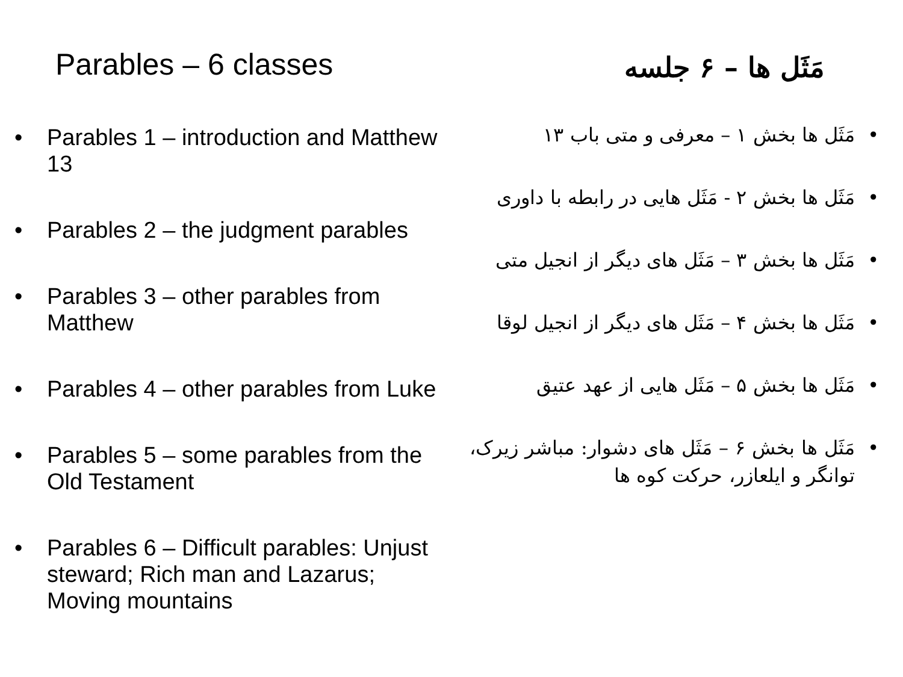Parables – 6 classes
• Parables 1 – introduction and Matthew 13
• Parables 2 – the judgment parables
• Parables 3 – other parables from Matthew
• Parables 4 – other parables from Luke
• Parables 5 – some parables from the Old Testament
• Parables 6 – Difficult parables: Unjust steward; Rich man and Lazarus; Moving mountains
مَثَل ها – ۶ جلسه
• مَثَل ها بخش ۱ – معرفی و متی باب ۱۳
• مَثَل ها بخش ۲ - مَثَل هایی در رابطه با داوری
• مَثَل ها بخش ۳ – مَثَل های دیگر از انجیل متی
• مَثَل ها بخش ۴ – مَثَل های دیگر از انجیل لوقا
• مَثَل ها بخش ۵ – مَثَل هایی از عهد عتیق
• مَثَل ها بخش ۶ – مَثَل های دشوار: مباشر زیرک، توانگر و ایلعازر، حرکت کوه ها